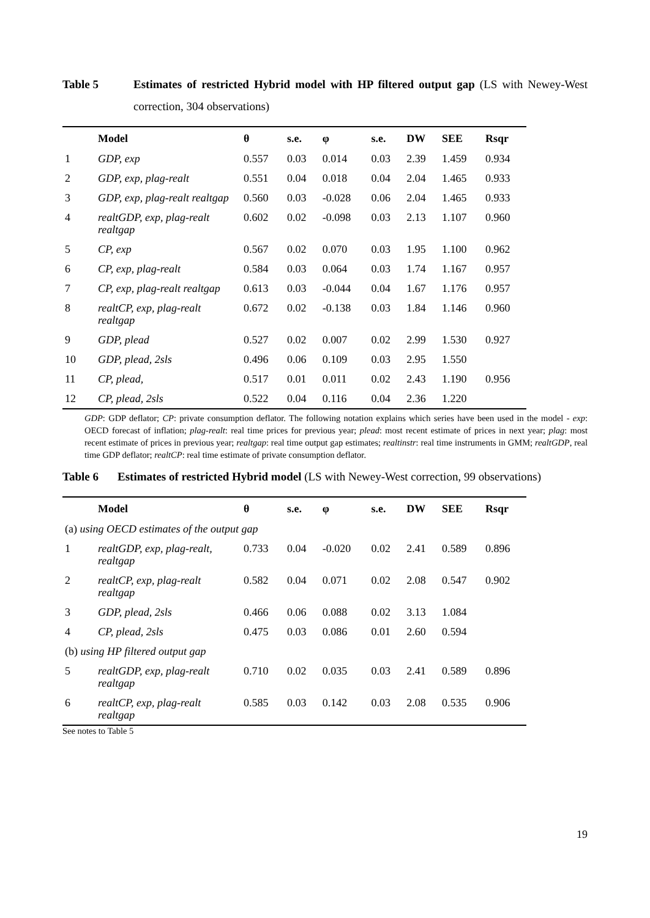Table 5 Estimates of restricted Hybrid model with HP filtered output gap (LS with Newey-West correction, 304 observations)
| | Model | θ | s.e. | φ | s.e. | DW | SEE | Rsqr |
| --- | --- | --- | --- | --- | --- | --- | --- | --- |
| 1 | GDP, exp | 0.557 | 0.03 | 0.014 | 0.03 | 2.39 | 1.459 | 0.934 |
| 2 | GDP, exp, plag-realt | 0.551 | 0.04 | 0.018 | 0.04 | 2.04 | 1.465 | 0.933 |
| 3 | GDP, exp, plag-realt realtgap | 0.560 | 0.03 | -0.028 | 0.06 | 2.04 | 1.465 | 0.933 |
| 4 | realtGDP, exp, plag-realt realtgap | 0.602 | 0.02 | -0.098 | 0.03 | 2.13 | 1.107 | 0.960 |
| 5 | CP, exp | 0.567 | 0.02 | 0.070 | 0.03 | 1.95 | 1.100 | 0.962 |
| 6 | CP, exp, plag-realt | 0.584 | 0.03 | 0.064 | 0.03 | 1.74 | 1.167 | 0.957 |
| 7 | CP, exp, plag-realt realtgap | 0.613 | 0.03 | -0.044 | 0.04 | 1.67 | 1.176 | 0.957 |
| 8 | realtCP, exp, plag-realt realtgap | 0.672 | 0.02 | -0.138 | 0.03 | 1.84 | 1.146 | 0.960 |
| 9 | GDP, plead | 0.527 | 0.02 | 0.007 | 0.02 | 2.99 | 1.530 | 0.927 |
| 10 | GDP, plead, 2sls | 0.496 | 0.06 | 0.109 | 0.03 | 2.95 | 1.550 | |
| 11 | CP, plead, | 0.517 | 0.01 | 0.011 | 0.02 | 2.43 | 1.190 | 0.956 |
| 12 | CP, plead, 2sls | 0.522 | 0.04 | 0.116 | 0.04 | 2.36 | 1.220 | |
GDP: GDP deflator; CP: private consumption deflator. The following notation explains which series have been used in the model - exp: OECD forecast of inflation; plag-realt: real time prices for previous year; plead: most recent estimate of prices in next year; plag: most recent estimate of prices in previous year; realtgap: real time output gap estimates; realtinstr: real time instruments in GMM; realtGDP, real time GDP deflator; realtCP: real time estimate of private consumption deflator.
Table 6 Estimates of restricted Hybrid model (LS with Newey-West correction, 99 observations)
| | Model | θ | s.e. | φ | s.e. | DW | SEE | Rsqr |
| --- | --- | --- | --- | --- | --- | --- | --- | --- |
| (a) using OECD estimates of the output gap | | | | | | | | |
| 1 | realtGDP, exp, plag-realt, realtgap | 0.733 | 0.04 | -0.020 | 0.02 | 2.41 | 0.589 | 0.896 |
| 2 | realtCP, exp, plag-realt realtgap | 0.582 | 0.04 | 0.071 | 0.02 | 2.08 | 0.547 | 0.902 |
| 3 | GDP, plead, 2sls | 0.466 | 0.06 | 0.088 | 0.02 | 3.13 | 1.084 | |
| 4 | CP, plead, 2sls | 0.475 | 0.03 | 0.086 | 0.01 | 2.60 | 0.594 | |
| (b) using HP filtered output gap | | | | | | | | |
| 5 | realtGDP, exp, plag-realt realtgap | 0.710 | 0.02 | 0.035 | 0.03 | 2.41 | 0.589 | 0.896 |
| 6 | realtCP, exp, plag-realt realtgap | 0.585 | 0.03 | 0.142 | 0.03 | 2.08 | 0.535 | 0.906 |
See notes to Table 5
19